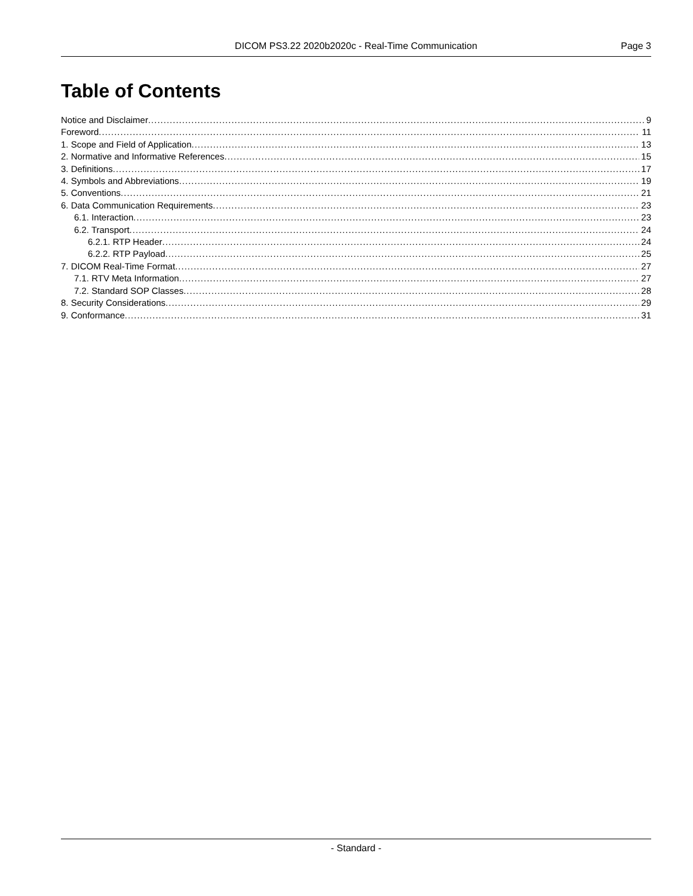DICOM PS3.22 2020b2020c - Real-Time Communication Page 3
Table of Contents
Notice and Disclaimer 9
Foreword 11
1. Scope and Field of Application 13
2. Normative and Informative References 15
3. Definitions 17
4. Symbols and Abbreviations 19
5. Conventions 21
6. Data Communication Requirements 23
6.1. Interaction 23
6.2. Transport 24
6.2.1. RTP Header 24
6.2.2. RTP Payload 25
7. DICOM Real-Time Format 27
7.1. RTV Meta Information 27
7.2. Standard SOP Classes 28
8. Security Considerations 29
9. Conformance 31
- Standard -